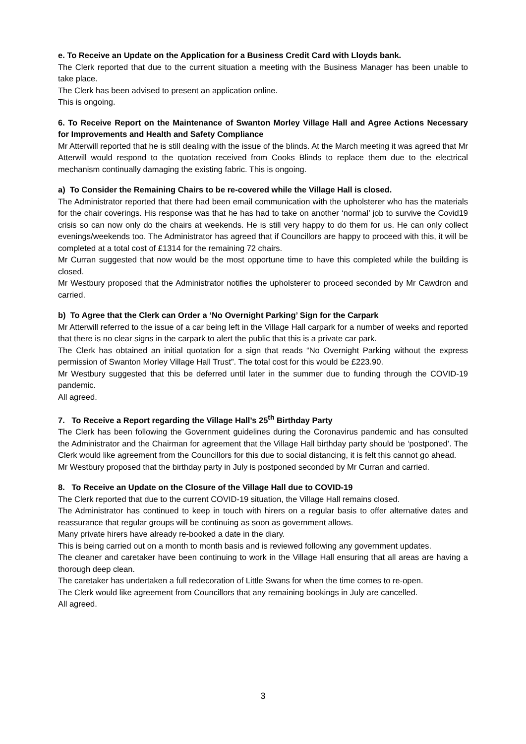e. To Receive an Update on the Application for a Business Credit Card with Lloyds bank.
The Clerk reported that due to the current situation a meeting with the Business Manager has been unable to take place.
The Clerk has been advised to present an application online.
This is ongoing.
6. To Receive Report on the Maintenance of Swanton Morley Village Hall and Agree Actions Necessary for Improvements and Health and Safety Compliance
Mr Atterwill reported that he is still dealing with the issue of the blinds. At the March meeting it was agreed that Mr Atterwill would respond to the quotation received from Cooks Blinds to replace them due to the electrical mechanism continually damaging the existing fabric. This is ongoing.
a) To Consider the Remaining Chairs to be re-covered while the Village Hall is closed.
The Administrator reported that there had been email communication with the upholsterer who has the materials for the chair coverings. His response was that he has had to take on another ‘normal’ job to survive the Covid19 crisis so can now only do the chairs at weekends. He is still very happy to do them for us. He can only collect evenings/weekends too. The Administrator has agreed that if Councillors are happy to proceed with this, it will be completed at a total cost of £1314 for the remaining 72 chairs.
Mr Curran suggested that now would be the most opportune time to have this completed while the building is closed.
Mr Westbury proposed that the Administrator notifies the upholsterer to proceed seconded by Mr Cawdron and carried.
b) To Agree that the Clerk can Order a ‘No Overnight Parking’ Sign for the Carpark
Mr Atterwill referred to the issue of a car being left in the Village Hall carpark for a number of weeks and reported that there is no clear signs in the carpark to alert the public that this is a private car park.
The Clerk has obtained an initial quotation for a sign that reads “No Overnight Parking without the express permission of Swanton Morley Village Hall Trust”. The total cost for this would be £223.90.
Mr Westbury suggested that this be deferred until later in the summer due to funding through the COVID-19 pandemic.
All agreed.
7. To Receive a Report regarding the Village Hall’s 25<sup>th</sup> Birthday Party
The Clerk has been following the Government guidelines during the Coronavirus pandemic and has consulted the Administrator and the Chairman for agreement that the Village Hall birthday party should be ‘postponed’. The Clerk would like agreement from the Councillors for this due to social distancing, it is felt this cannot go ahead.
Mr Westbury proposed that the birthday party in July is postponed seconded by Mr Curran and carried.
8. To Receive an Update on the Closure of the Village Hall due to COVID-19
The Clerk reported that due to the current COVID-19 situation, the Village Hall remains closed.
The Administrator has continued to keep in touch with hirers on a regular basis to offer alternative dates and reassurance that regular groups will be continuing as soon as government allows.
Many private hirers have already re-booked a date in the diary.
This is being carried out on a month to month basis and is reviewed following any government updates.
The cleaner and caretaker have been continuing to work in the Village Hall ensuring that all areas are having a thorough deep clean.
The caretaker has undertaken a full redecoration of Little Swans for when the time comes to re-open.
The Clerk would like agreement from Councillors that any remaining bookings in July are cancelled.
All agreed.
3